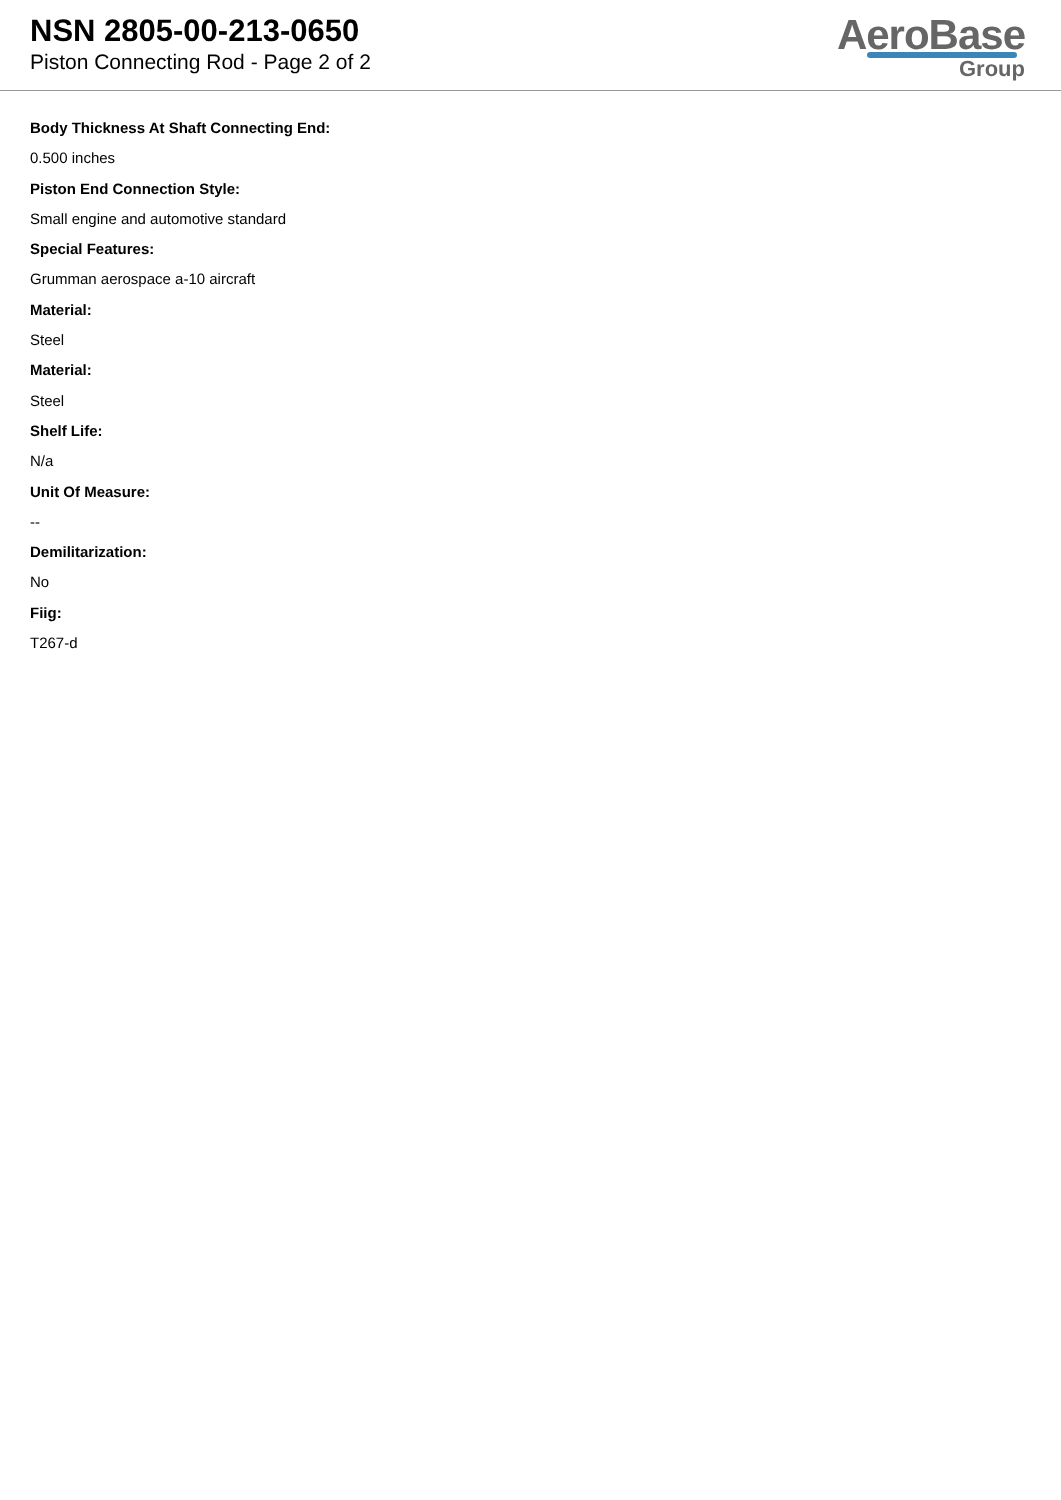NSN 2805-00-213-0650
Piston Connecting Rod - Page 2 of 2
AeroBase
Group
Body Thickness At Shaft Connecting End:
0.500 inches
Piston End Connection Style:
Small engine and automotive standard
Special Features:
Grumman aerospace a-10 aircraft
Material:
Steel
Material:
Steel
Shelf Life:
N/a
Unit Of Measure:
--
Demilitarization:
No
Fiig:
T267-d